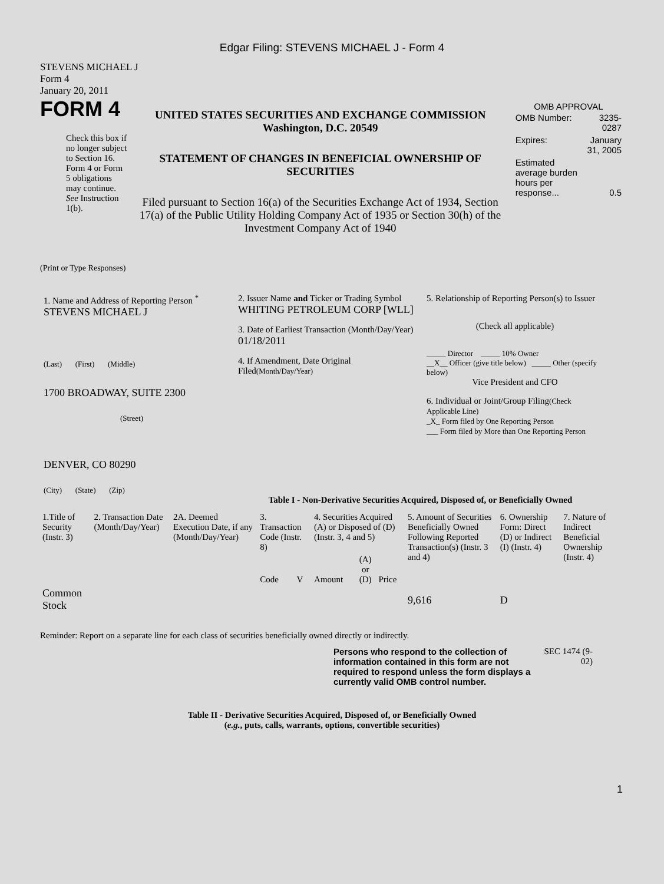Edgar Filing: STEVENS MICHAEL J - Form 4
STEVENS MICHAEL J
Form 4
January 20, 2011
FORM 4
Check this box if no longer subject to Section 16. Form 4 or Form 5 obligations may continue. See Instruction 1(b).
UNITED STATES SECURITIES AND EXCHANGE COMMISSION
Washington, D.C. 20549
STATEMENT OF CHANGES IN BENEFICIAL OWNERSHIP OF SECURITIES
Filed pursuant to Section 16(a) of the Securities Exchange Act of 1934, Section 17(a) of the Public Utility Holding Company Act of 1935 or Section 30(h) of the Investment Company Act of 1940
OMB APPROVAL
| OMB Number: | 3235-0287 |
| Expires: | January 31, 2005 |
| Estimated average burden hours per response... | 0.5 |
(Print or Type Responses)
1. Name and Address of Reporting Person <sup>*</sup>
STEVENS MICHAEL J
(Last) (First) (Middle)
1700 BROADWAY, SUITE 2300
(Street)
DENVER, CO 80290
(City) (State) (Zip)
2. Issuer Name and Ticker or Trading Symbol
WHITING PETROLEUM CORP [WLL]
3. Date of Earliest Transaction (Month/Day/Year)
01/18/2011
4. If Amendment, Date Original Filed(Month/Day/Year)
5. Relationship of Reporting Person(s) to Issuer
(Check all applicable)
_____ Director _____ 10% Owner
__X__ Officer (give title below) _____ Other (specify below)
Vice President and CFO
6. Individual or Joint/Group Filing(Check Applicable Line)
_X_ Form filed by One Reporting Person
___ Form filed by More than One Reporting Person
Table I - Non-Derivative Securities Acquired, Disposed of, or Beneficially Owned
| 1.Title of Security (Instr. 3) | 2. Transaction Date (Month/Day/Year) | 2A. Deemed Execution Date, if any (Month/Day/Year) | 3. Transaction Code (Instr. 8) | | 4. Securities Acquired (A) or Disposed of (D) (Instr. 3, 4 and 5) | | | 5. Amount of Securities Beneficially Owned Following Reported Transaction(s) (Instr. 3 and 4) | 6. Ownership Form: Direct (D) or Indirect (I) (Instr. 4) | 7. Nature of Indirect Beneficial Ownership (Instr. 4) |
| --- | --- | --- | --- | --- | --- | --- | --- | --- | --- | --- |
| | | | Code | V | Amount | (A) or (D) | Price | | | |
| Common Stock | | | | | | | | 9,616 | D | |
Reminder: Report on a separate line for each class of securities beneficially owned directly or indirectly.
Persons who respond to the collection of information contained in this form are not required to respond unless the form displays a currently valid OMB control number.
SEC 1474 (9-02)
Table II - Derivative Securities Acquired, Disposed of, or Beneficially Owned
(e.g., puts, calls, warrants, options, convertible securities)
1